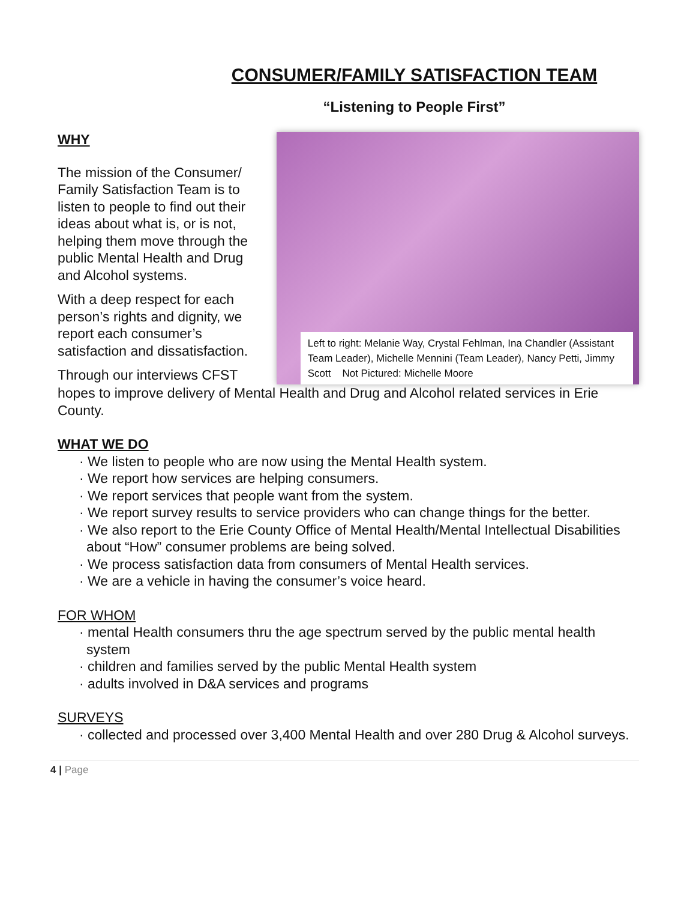CONSUMER/FAMILY SATISFACTION TEAM
“Listening to People First”
WHY
The mission of the Consumer/ Family Satisfaction Team is to listen to people to find out their ideas about what is, or is not, helping them move through the public Mental Health and Drug and Alcohol systems.
With a deep respect for each person’s rights and dignity, we report each consumer’s satisfaction and dissatisfaction.
Through our interviews CFST
Left to right: Melanie Way, Crystal Fehlman, Ina Chandler (Assistant Team Leader), Michelle Mennini (Team Leader), Nancy Petti, Jimmy Scott Not Pictured: Michelle Moore
hopes to improve delivery of Mental Health and Drug and Alcohol related services in Erie County.
WHAT WE DO
· We listen to people who are now using the Mental Health system.
· We report how services are helping consumers.
· We report services that people want from the system.
· We report survey results to service providers who can change things for the better.
· We also report to the Erie County Office of Mental Health/Mental Intellectual Disabilities about “How” consumer problems are being solved.
· We process satisfaction data from consumers of Mental Health services.
· We are a vehicle in having the consumer’s voice heard.
FOR WHOM
· mental Health consumers thru the age spectrum served by the public mental health system
· children and families served by the public Mental Health system
· adults involved in D&A services and programs
SURVEYS
· collected and processed over 3,400 Mental Health and over 280 Drug & Alcohol surveys.
4 | Page